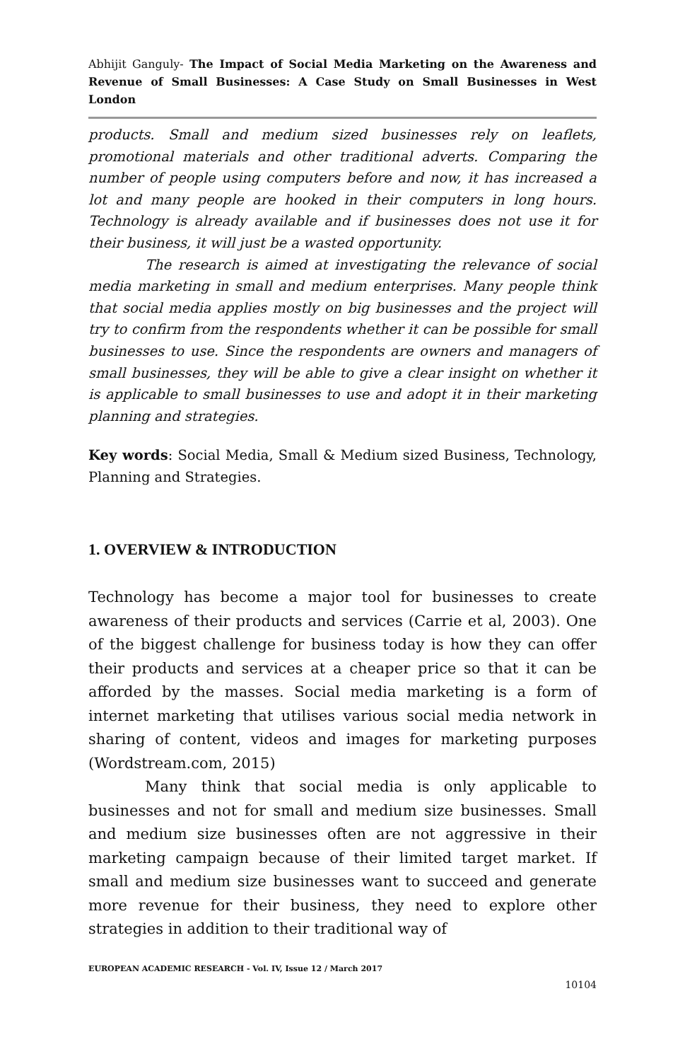Abhijit Ganguly- The Impact of Social Media Marketing on the Awareness and Revenue of Small Businesses: A Case Study on Small Businesses in West London
products. Small and medium sized businesses rely on leaflets, promotional materials and other traditional adverts. Comparing the number of people using computers before and now, it has increased a lot and many people are hooked in their computers in long hours. Technology is already available and if businesses does not use it for their business, it will just be a wasted opportunity.
The research is aimed at investigating the relevance of social media marketing in small and medium enterprises. Many people think that social media applies mostly on big businesses and the project will try to confirm from the respondents whether it can be possible for small businesses to use. Since the respondents are owners and managers of small businesses, they will be able to give a clear insight on whether it is applicable to small businesses to use and adopt it in their marketing planning and strategies.
Key words: Social Media, Small & Medium sized Business, Technology, Planning and Strategies.
1. OVERVIEW & INTRODUCTION
Technology has become a major tool for businesses to create awareness of their products and services (Carrie et al, 2003). One of the biggest challenge for business today is how they can offer their products and services at a cheaper price so that it can be afforded by the masses. Social media marketing is a form of internet marketing that utilises various social media network in sharing of content, videos and images for marketing purposes (Wordstream.com, 2015)
Many think that social media is only applicable to businesses and not for small and medium size businesses. Small and medium size businesses often are not aggressive in their marketing campaign because of their limited target market. If small and medium size businesses want to succeed and generate more revenue for their business, they need to explore other strategies in addition to their traditional way of
EUROPEAN ACADEMIC RESEARCH - Vol. IV, Issue 12 / March 2017
10104